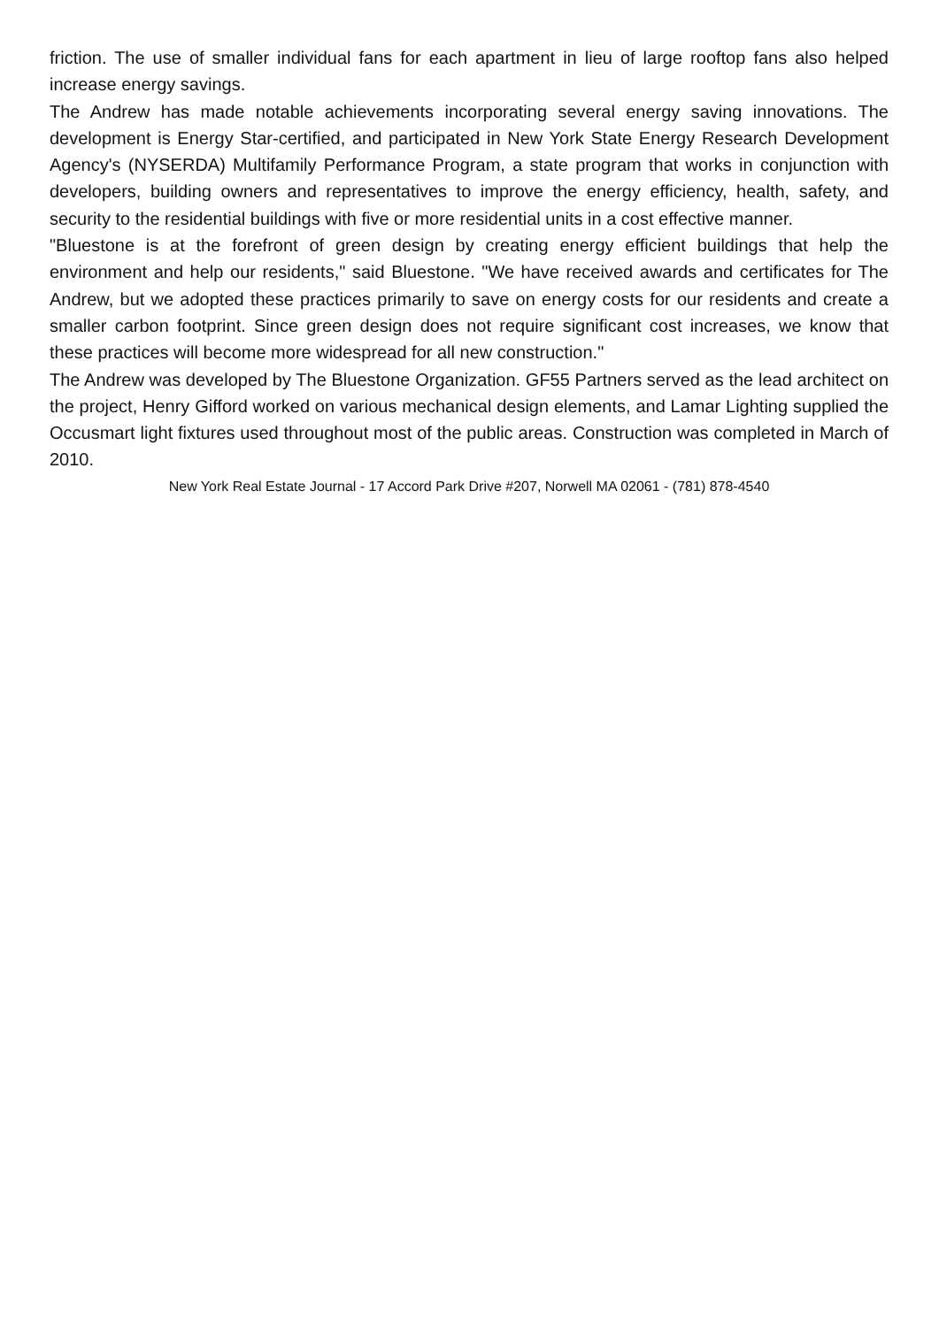friction. The use of smaller individual fans for each apartment in lieu of large rooftop fans also helped increase energy savings.
The Andrew has made notable achievements incorporating several energy saving innovations. The development is Energy Star-certified, and participated in New York State Energy Research Development Agency's (NYSERDA) Multifamily Performance Program, a state program that works in conjunction with developers, building owners and representatives to improve the energy efficiency, health, safety, and security to the residential buildings with five or more residential units in a cost effective manner.
"Bluestone is at the forefront of green design by creating energy efficient buildings that help the environment and help our residents," said Bluestone. "We have received awards and certificates for The Andrew, but we adopted these practices primarily to save on energy costs for our residents and create a smaller carbon footprint. Since green design does not require significant cost increases, we know that these practices will become more widespread for all new construction."
The Andrew was developed by The Bluestone Organization. GF55 Partners served as the lead architect on the project, Henry Gifford worked on various mechanical design elements, and Lamar Lighting supplied the Occusmart light fixtures used throughout most of the public areas. Construction was completed in March of 2010.
New York Real Estate Journal - 17 Accord Park Drive #207, Norwell MA 02061 - (781) 878-4540